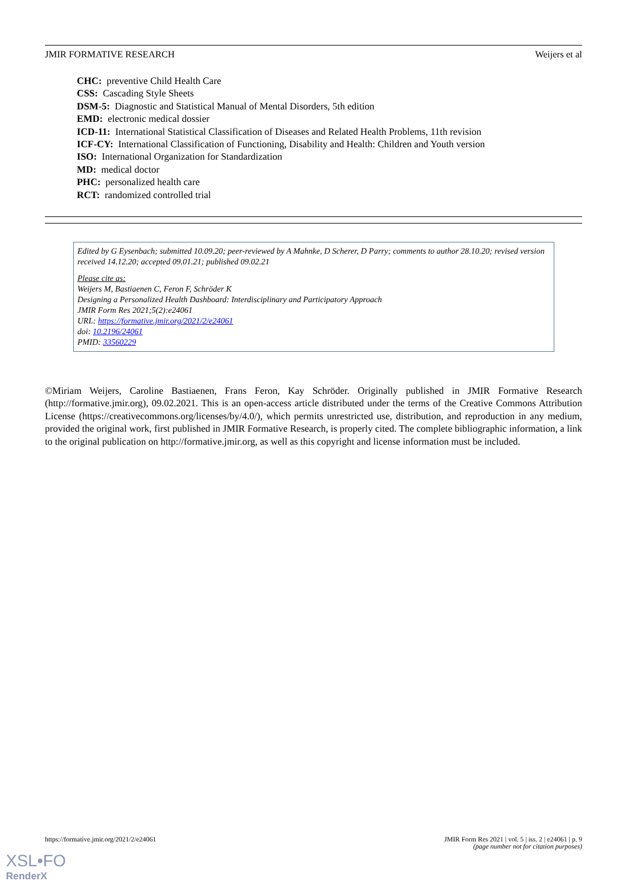JMIR FORMATIVE RESEARCH Weijers et al
CHC: preventive Child Health Care
CSS: Cascading Style Sheets
DSM-5: Diagnostic and Statistical Manual of Mental Disorders, 5th edition
EMD: electronic medical dossier
ICD-11: International Statistical Classification of Diseases and Related Health Problems, 11th revision
ICF-CY: International Classification of Functioning, Disability and Health: Children and Youth version
ISO: International Organization for Standardization
MD: medical doctor
PHC: personalized health care
RCT: randomized controlled trial
Edited by G Eysenbach; submitted 10.09.20; peer-reviewed by A Mahnke, D Scherer, D Parry; comments to author 28.10.20; revised version received 14.12.20; accepted 09.01.21; published 09.02.21
Please cite as:
Weijers M, Bastiaenen C, Feron F, Schröder K
Designing a Personalized Health Dashboard: Interdisciplinary and Participatory Approach
JMIR Form Res 2021;5(2):e24061
URL: https://formative.jmir.org/2021/2/e24061
doi: 10.2196/24061
PMID: 33560229
©Miriam Weijers, Caroline Bastiaenen, Frans Feron, Kay Schröder. Originally published in JMIR Formative Research (http://formative.jmir.org), 09.02.2021. This is an open-access article distributed under the terms of the Creative Commons Attribution License (https://creativecommons.org/licenses/by/4.0/), which permits unrestricted use, distribution, and reproduction in any medium, provided the original work, first published in JMIR Formative Research, is properly cited. The complete bibliographic information, a link to the original publication on http://formative.jmir.org, as well as this copyright and license information must be included.
https://formative.jmir.org/2021/2/e24061 JMIR Form Res 2021 | vol. 5 | iss. 2 | e24061 | p. 9
(page number not for citation purposes)
XSL•FO
RenderX